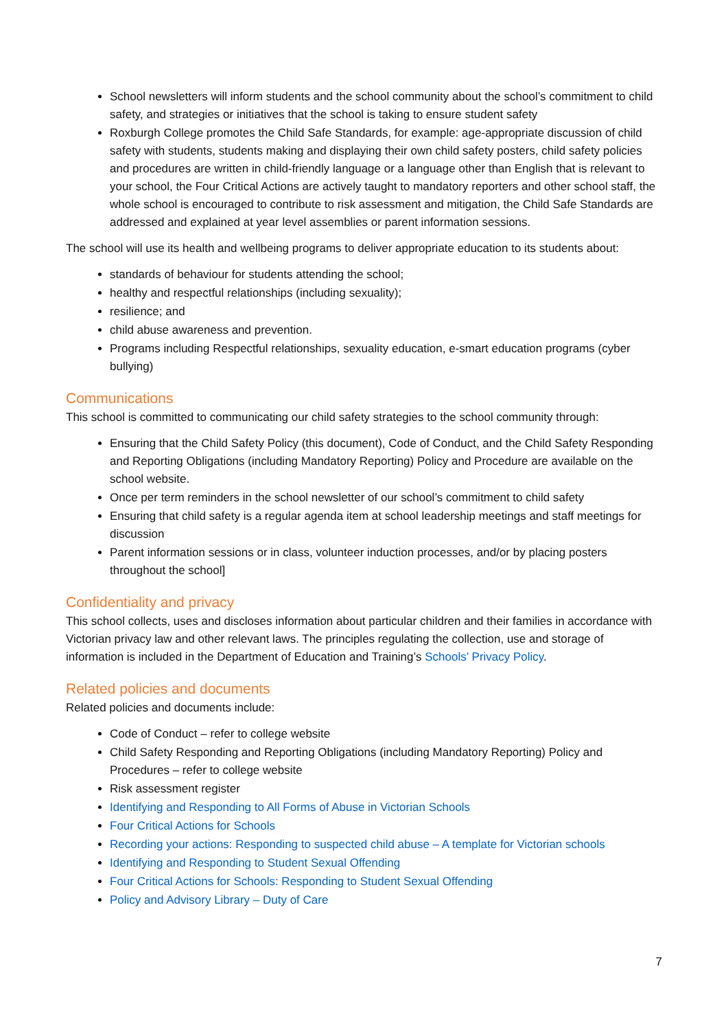School newsletters will inform students and the school community about the school’s commitment to child safety, and strategies or initiatives that the school is taking to ensure student safety
Roxburgh College promotes the Child Safe Standards, for example: age-appropriate discussion of child safety with students, students making and displaying their own child safety posters, child safety policies and procedures are written in child-friendly language or a language other than English that is relevant to your school, the Four Critical Actions are actively taught to mandatory reporters and other school staff, the whole school is encouraged to contribute to risk assessment and mitigation, the Child Safe Standards are addressed and explained at year level assemblies or parent information sessions.
The school will use its health and wellbeing programs to deliver appropriate education to its students about:
standards of behaviour for students attending the school;
healthy and respectful relationships (including sexuality);
resilience; and
child abuse awareness and prevention.
Programs including Respectful relationships, sexuality education, e-smart education programs (cyber bullying)
Communications
This school is committed to communicating our child safety strategies to the school community through:
Ensuring that the Child Safety Policy (this document), Code of Conduct, and the Child Safety Responding and Reporting Obligations (including Mandatory Reporting) Policy and Procedure are available on the school website.
Once per term reminders in the school newsletter of our school’s commitment to child safety
Ensuring that child safety is a regular agenda item at school leadership meetings and staff meetings for discussion
Parent information sessions or in class, volunteer induction processes, and/or by placing posters throughout the school]
Confidentiality and privacy
This school collects, uses and discloses information about particular children and their families in accordance with Victorian privacy law and other relevant laws. The principles regulating the collection, use and storage of information is included in the Department of Education and Training’s Schools’ Privacy Policy.
Related policies and documents
Related policies and documents include:
Code of Conduct – refer to college website
Child Safety Responding and Reporting Obligations (including Mandatory Reporting) Policy and Procedures – refer to college website
Risk assessment register
Identifying and Responding to All Forms of Abuse in Victorian Schools
Four Critical Actions for Schools
Recording your actions: Responding to suspected child abuse – A template for Victorian schools
Identifying and Responding to Student Sexual Offending
Four Critical Actions for Schools: Responding to Student Sexual Offending
Policy and Advisory Library – Duty of Care
7